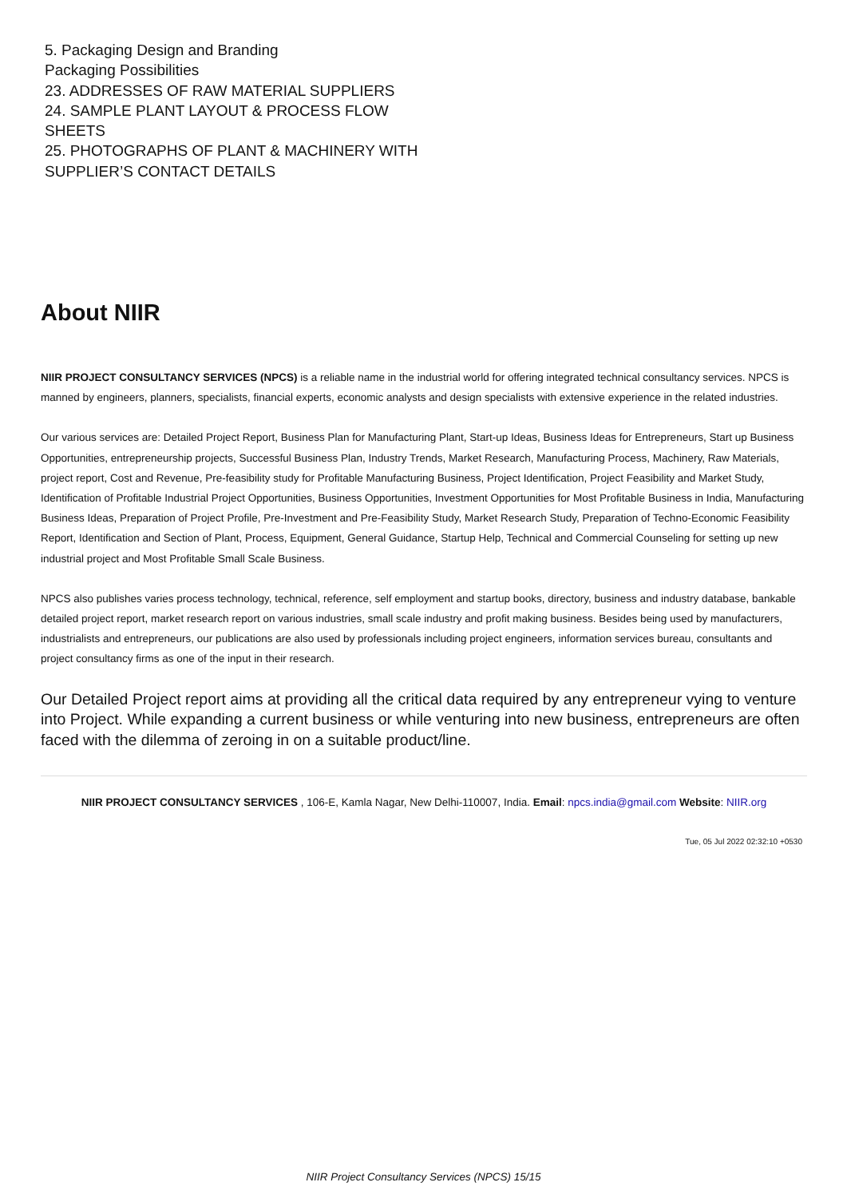5. Packaging Design and Branding
Packaging Possibilities
23. ADDRESSES OF RAW MATERIAL SUPPLIERS
24. SAMPLE PLANT LAYOUT & PROCESS FLOW SHEETS
25. PHOTOGRAPHS OF PLANT & MACHINERY WITH SUPPLIER’S CONTACT DETAILS
About NIIR
NIIR PROJECT CONSULTANCY SERVICES (NPCS) is a reliable name in the industrial world for offering integrated technical consultancy services. NPCS is manned by engineers, planners, specialists, financial experts, economic analysts and design specialists with extensive experience in the related industries.
Our various services are: Detailed Project Report, Business Plan for Manufacturing Plant, Start-up Ideas, Business Ideas for Entrepreneurs, Start up Business Opportunities, entrepreneurship projects, Successful Business Plan, Industry Trends, Market Research, Manufacturing Process, Machinery, Raw Materials, project report, Cost and Revenue, Pre-feasibility study for Profitable Manufacturing Business, Project Identification, Project Feasibility and Market Study, Identification of Profitable Industrial Project Opportunities, Business Opportunities, Investment Opportunities for Most Profitable Business in India, Manufacturing Business Ideas, Preparation of Project Profile, Pre-Investment and Pre-Feasibility Study, Market Research Study, Preparation of Techno-Economic Feasibility Report, Identification and Section of Plant, Process, Equipment, General Guidance, Startup Help, Technical and Commercial Counseling for setting up new industrial project and Most Profitable Small Scale Business.
NPCS also publishes varies process technology, technical, reference, self employment and startup books, directory, business and industry database, bankable detailed project report, market research report on various industries, small scale industry and profit making business. Besides being used by manufacturers, industrialists and entrepreneurs, our publications are also used by professionals including project engineers, information services bureau, consultants and project consultancy firms as one of the input in their research.
Our Detailed Project report aims at providing all the critical data required by any entrepreneur vying to venture into Project. While expanding a current business or while venturing into new business, entrepreneurs are often faced with the dilemma of zeroing in on a suitable product/line.
NIIR PROJECT CONSULTANCY SERVICES , 106-E, Kamla Nagar, New Delhi-110007, India. Email: npcs.india@gmail.com Website: NIIR.org
Tue, 05 Jul 2022 02:32:10 +0530
NIIR Project Consultancy Services (NPCS) 15/15